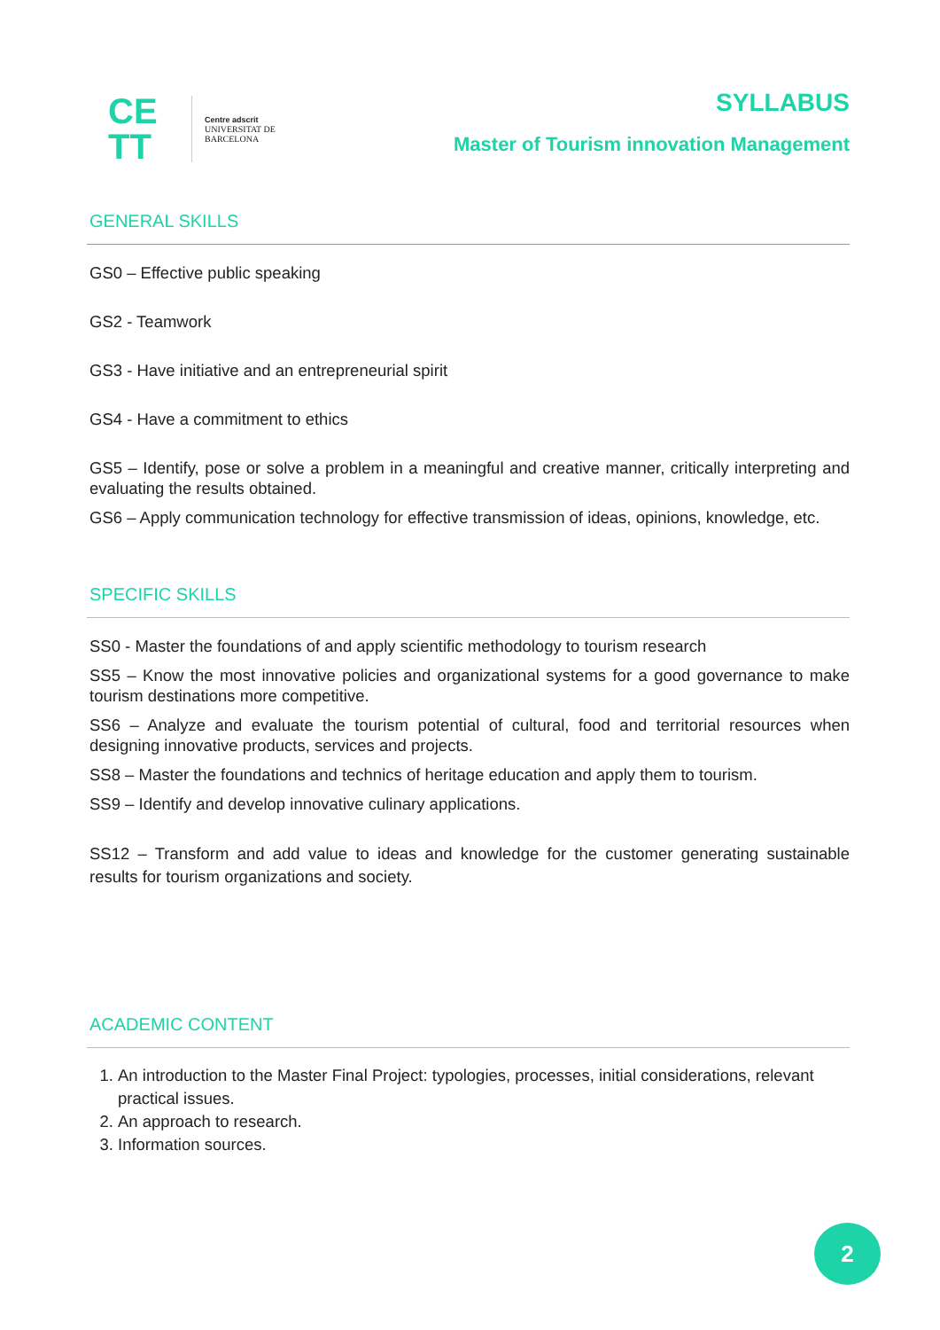CE
TT
Centre adscrit
UNIVERSITAT DE
BARCELONA
SYLLABUS
Master of Tourism innovation Management
GENERAL SKILLS
GS0 – Effective public speaking
GS2 - Teamwork
GS3 - Have initiative and an entrepreneurial spirit
GS4 - Have a commitment to ethics
GS5 – Identify, pose or solve a problem in a meaningful and creative manner, critically interpreting and evaluating the results obtained.
GS6 – Apply communication technology for effective transmission of ideas, opinions, knowledge, etc.
SPECIFIC SKILLS
SS0 - Master the foundations of and apply scientific methodology to tourism research
SS5 – Know the most innovative policies and organizational systems for a good governance to make tourism destinations more competitive.
SS6 – Analyze and evaluate the tourism potential of cultural, food and territorial resources when designing innovative products, services and projects.
SS8 – Master the foundations and technics of heritage education and apply them to tourism.
SS9 – Identify and develop innovative culinary applications.
SS12 – Transform and add value to ideas and knowledge for the customer generating sustainable results for tourism organizations and society.
ACADEMIC CONTENT
1. An introduction to the Master Final Project: typologies, processes, initial considerations, relevant practical issues.
2. An approach to research.
3. Information sources.
2